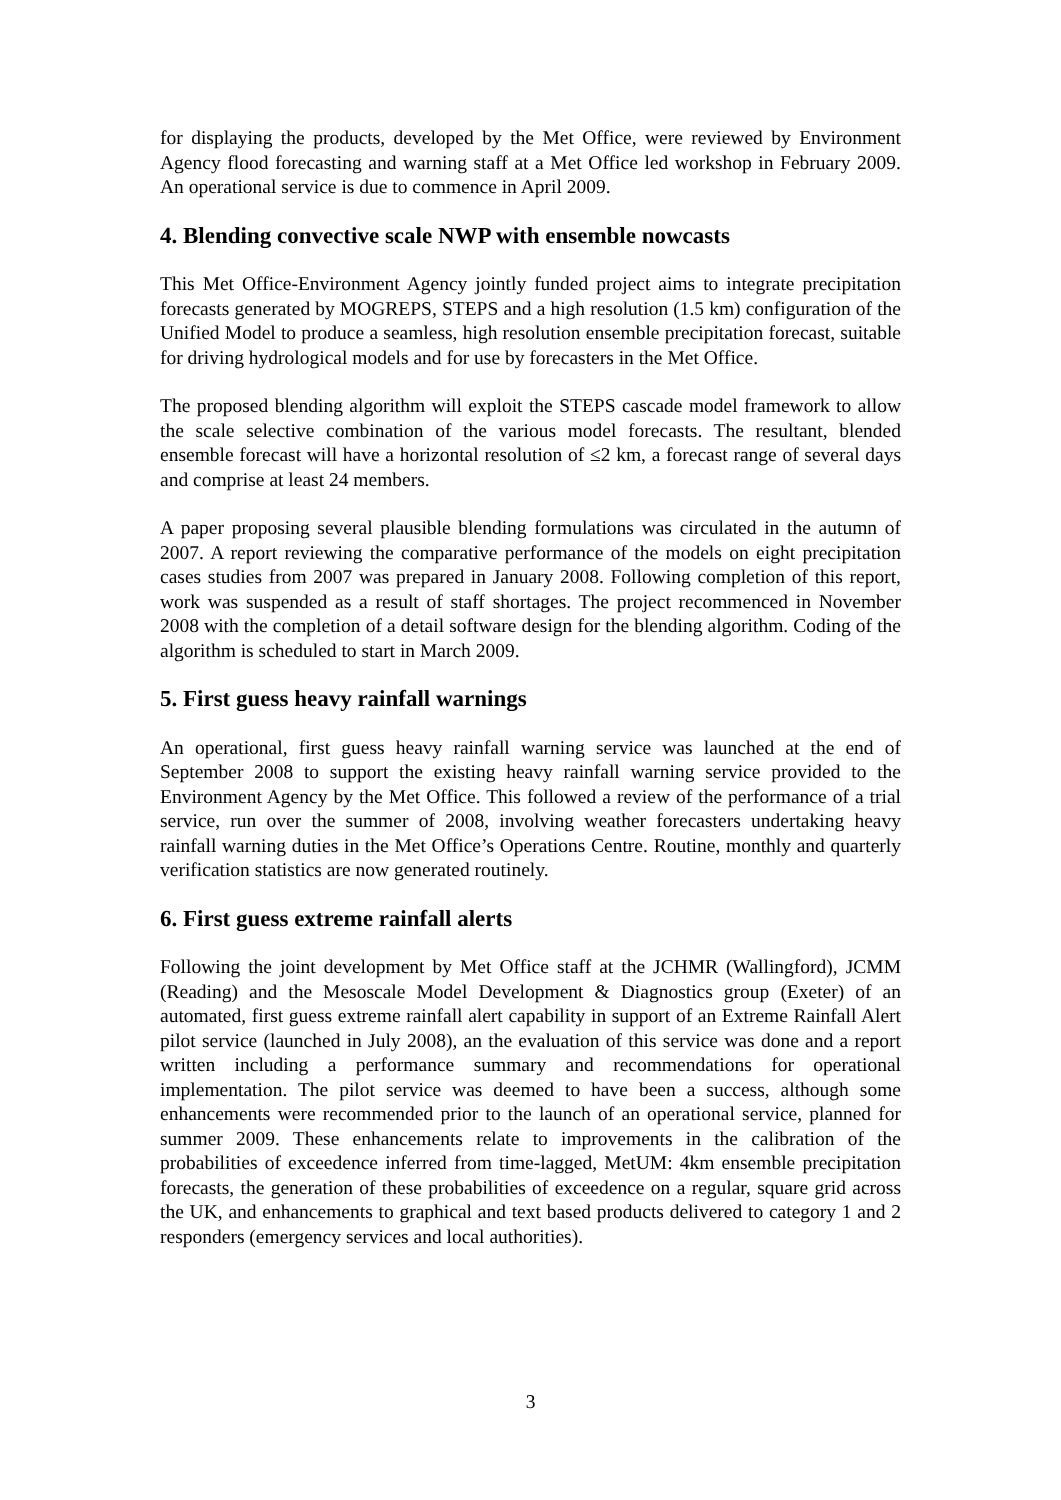for displaying the products, developed by the Met Office, were reviewed by Environment Agency flood forecasting and warning staff at a Met Office led workshop in February 2009. An operational service is due to commence in April 2009.
4. Blending convective scale NWP with ensemble nowcasts
This Met Office-Environment Agency jointly funded project aims to integrate precipitation forecasts generated by MOGREPS, STEPS and a high resolution (1.5 km) configuration of the Unified Model to produce a seamless, high resolution ensemble precipitation forecast, suitable for driving hydrological models and for use by forecasters in the Met Office.
The proposed blending algorithm will exploit the STEPS cascade model framework to allow the scale selective combination of the various model forecasts. The resultant, blended ensemble forecast will have a horizontal resolution of ≤2 km, a forecast range of several days and comprise at least 24 members.
A paper proposing several plausible blending formulations was circulated in the autumn of 2007. A report reviewing the comparative performance of the models on eight precipitation cases studies from 2007 was prepared in January 2008. Following completion of this report, work was suspended as a result of staff shortages. The project recommenced in November 2008 with the completion of a detail software design for the blending algorithm. Coding of the algorithm is scheduled to start in March 2009.
5. First guess heavy rainfall warnings
An operational, first guess heavy rainfall warning service was launched at the end of September 2008 to support the existing heavy rainfall warning service provided to the Environment Agency by the Met Office. This followed a review of the performance of a trial service, run over the summer of 2008, involving weather forecasters undertaking heavy rainfall warning duties in the Met Office’s Operations Centre. Routine, monthly and quarterly verification statistics are now generated routinely.
6. First guess extreme rainfall alerts
Following the joint development by Met Office staff at the JCHMR (Wallingford), JCMM (Reading) and the Mesoscale Model Development & Diagnostics group (Exeter) of an automated, first guess extreme rainfall alert capability in support of an Extreme Rainfall Alert pilot service (launched in July 2008), an the evaluation of this service was done and a report written including a performance summary and recommendations for operational implementation. The pilot service was deemed to have been a success, although some enhancements were recommended prior to the launch of an operational service, planned for summer 2009. These enhancements relate to improvements in the calibration of the probabilities of exceedence inferred from time-lagged, MetUM: 4km ensemble precipitation forecasts, the generation of these probabilities of exceedence on a regular, square grid across the UK, and enhancements to graphical and text based products delivered to category 1 and 2 responders (emergency services and local authorities).
3